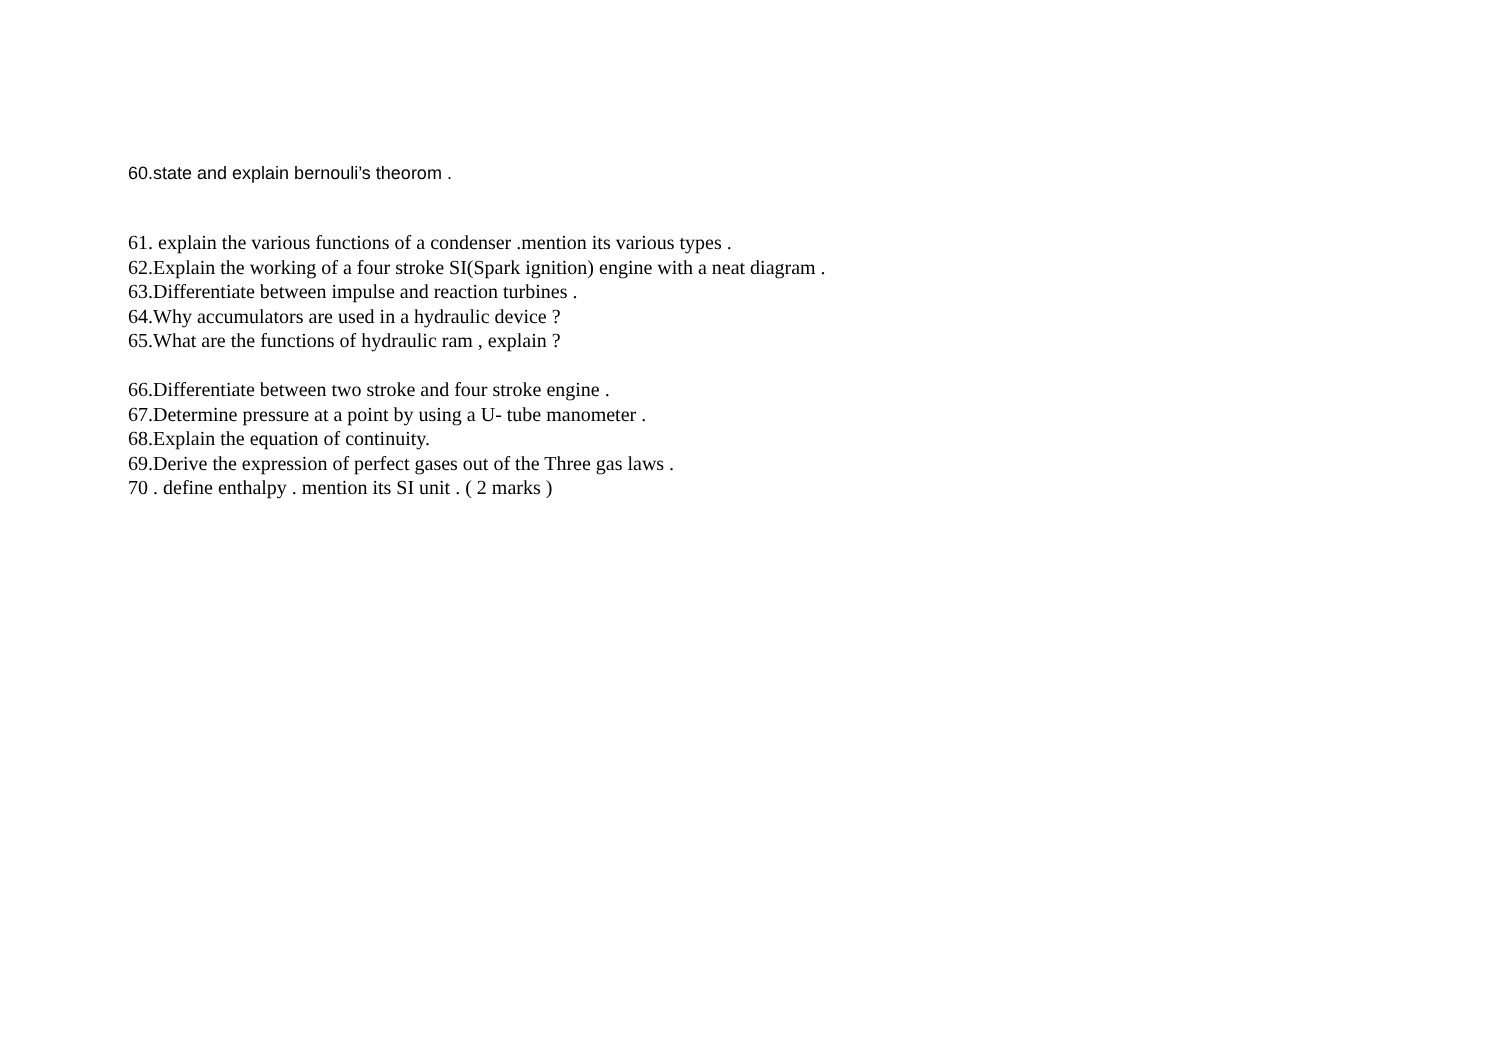60.state and explain bernouli’s theorom .
61. explain the various functions of a condenser .mention its various types .
62.Explain the working of a four stroke SI(Spark ignition) engine with a neat diagram .
63.Differentiate between impulse and reaction turbines .
64.Why accumulators are used in a hydraulic device ?
65.What are the functions of hydraulic ram , explain ?
66.Differentiate between two stroke and four stroke engine .
67.Determine pressure at a point by using a U- tube manometer .
68.Explain the equation of continuity.
69.Derive the expression of perfect gases out of the Three gas laws .
70 . define enthalpy . mention its SI unit . ( 2 marks )